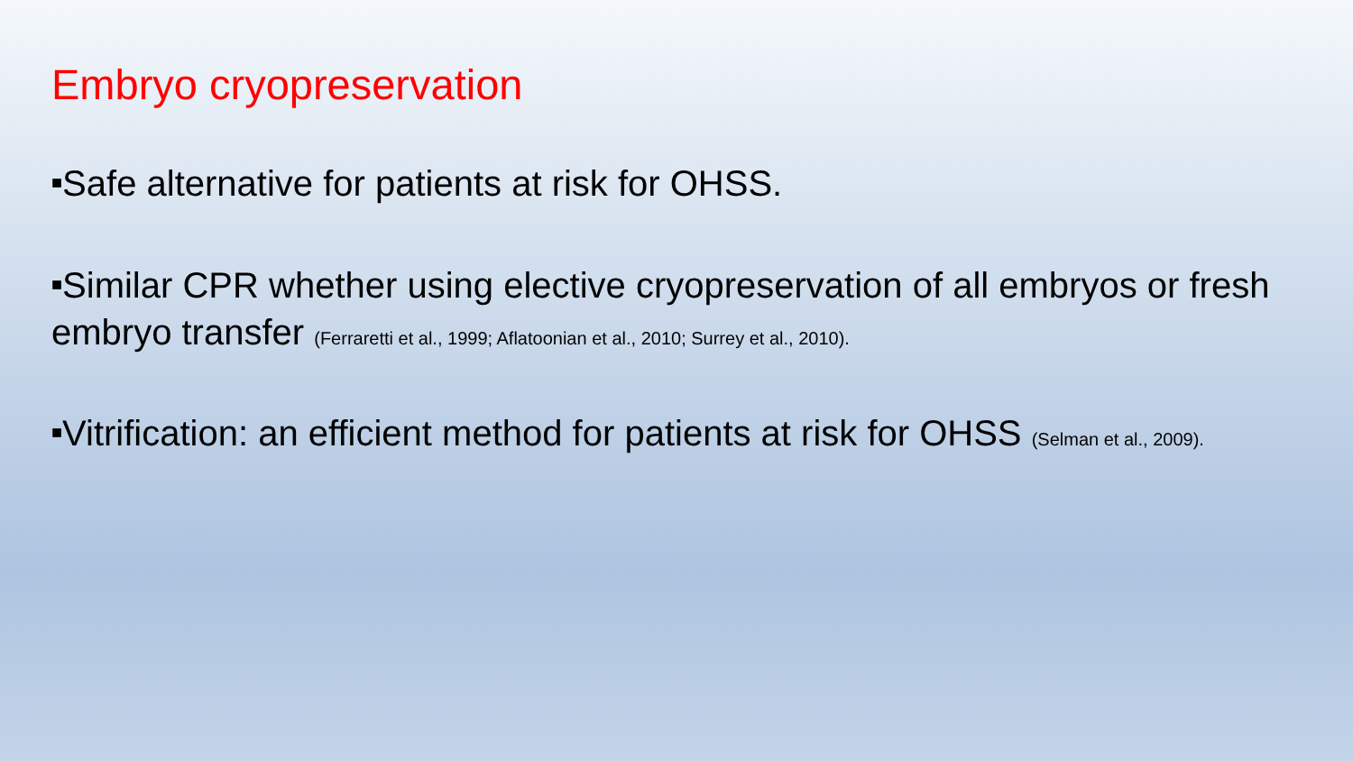Embryo cryopreservation
■Safe alternative for patients at risk for OHSS.
■Similar CPR whether using elective cryopreservation of all embryos or fresh embryo transfer (Ferraretti et al., 1999; Aflatoonian et al., 2010; Surrey et al., 2010).
■Vitrification: an efficient method for patients at risk for OHSS (Selman et al., 2009).